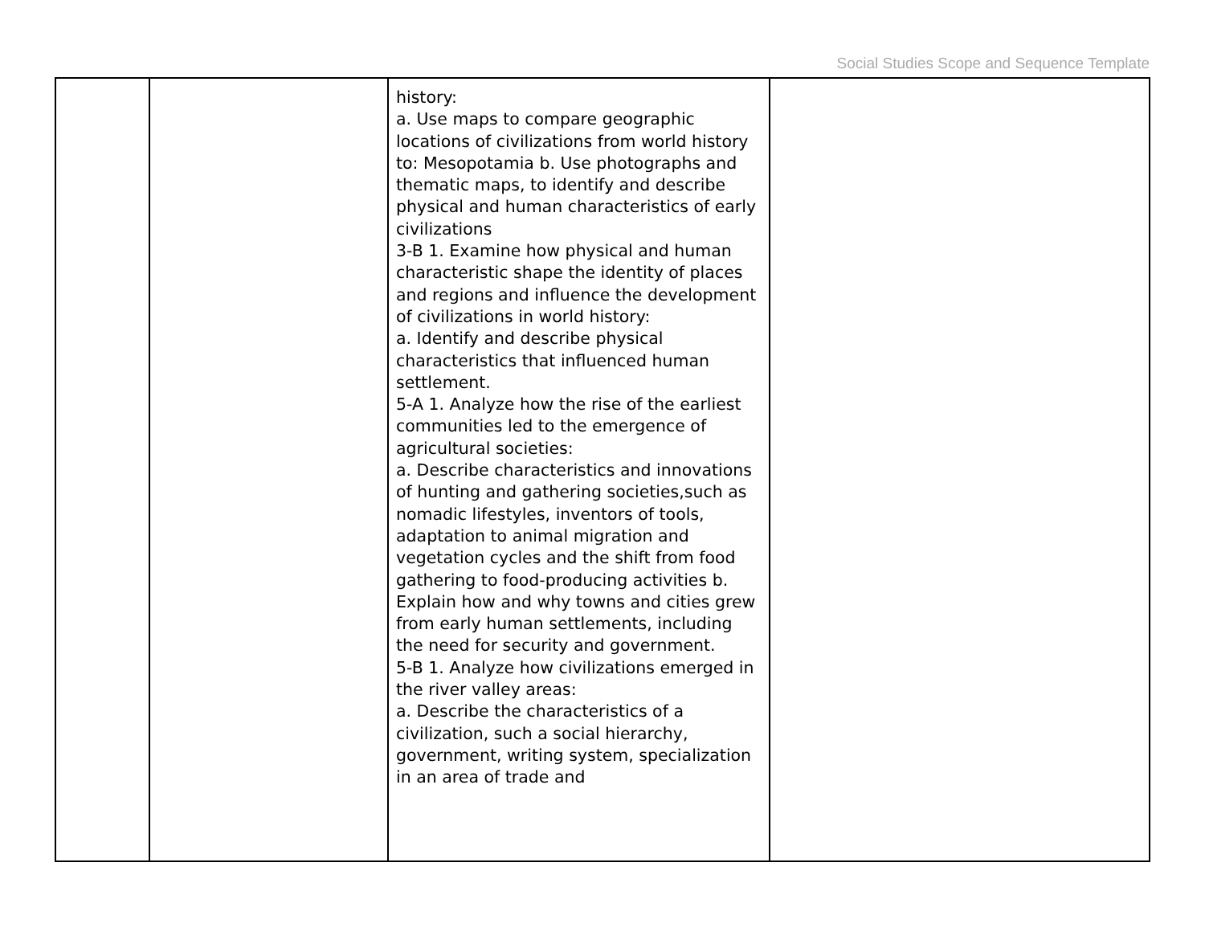Social Studies Scope and Sequence Template
| | | history: a. Use maps to compare geographic locations of civilizations from world history to: Mesopotamia b. Use photographs and thematic maps, to identify and describe physical and human characteristics of early civilizations 3-B 1. Examine how physical and human characteristic shape the identity of places and regions and influence the development of civilizations in world history: a. Identify and describe physical characteristics that influenced human settlement. 5-A 1. Analyze how the rise of the earliest communities led to the emergence of agricultural societies: a. Describe characteristics and innovations of hunting and gathering societies,such as nomadic lifestyles, inventors of tools, adaptation to animal migration and vegetation cycles and the shift from food gathering to food-producing activities b. Explain how and why towns and cities grew from early human settlements, including the need for security and government. 5-B 1. Analyze how civilizations emerged in the river valley areas: a. Describe the characteristics of a civilization, such a social hierarchy, government, writing system, specialization in an area of trade and | |